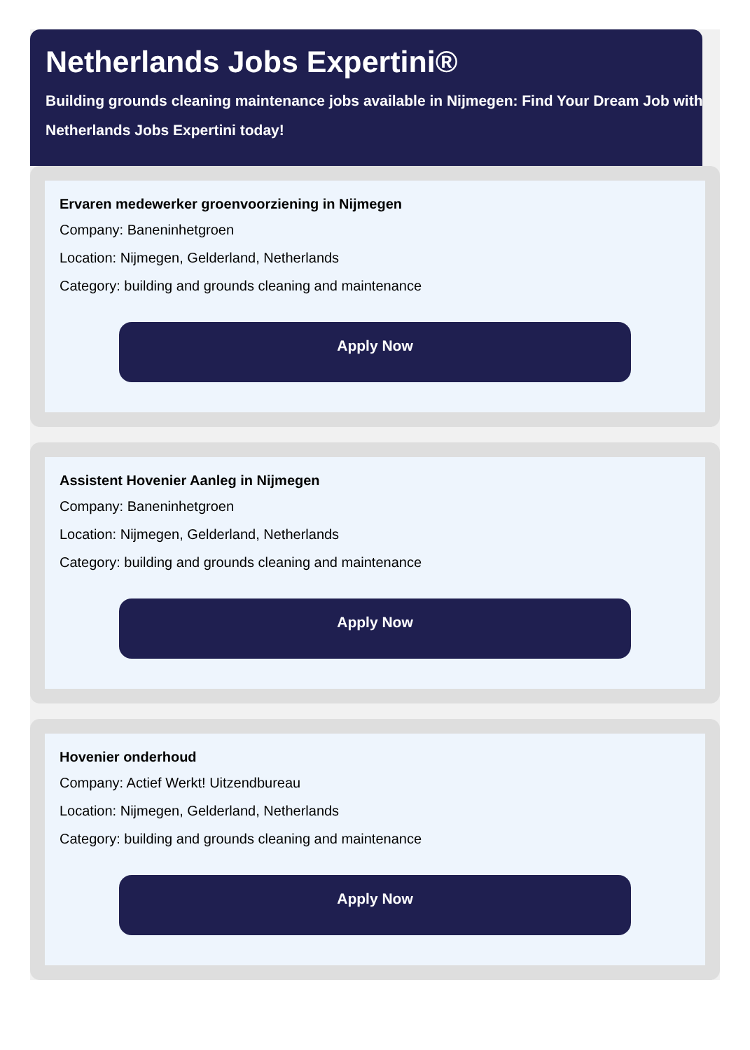Netherlands Jobs Expertini®
Building grounds cleaning maintenance jobs available in Nijmegen: Find Your Dream Job with Netherlands Jobs Expertini today!
Ervaren medewerker groenvoorziening in Nijmegen
Company: Baneninhetgroen
Location: Nijmegen, Gelderland, Netherlands
Category: building and grounds cleaning and maintenance
Apply Now
Assistent Hovenier Aanleg in Nijmegen
Company: Baneninhetgroen
Location: Nijmegen, Gelderland, Netherlands
Category: building and grounds cleaning and maintenance
Apply Now
Hovenier onderhoud
Company: Actief Werkt! Uitzendbureau
Location: Nijmegen, Gelderland, Netherlands
Category: building and grounds cleaning and maintenance
Apply Now